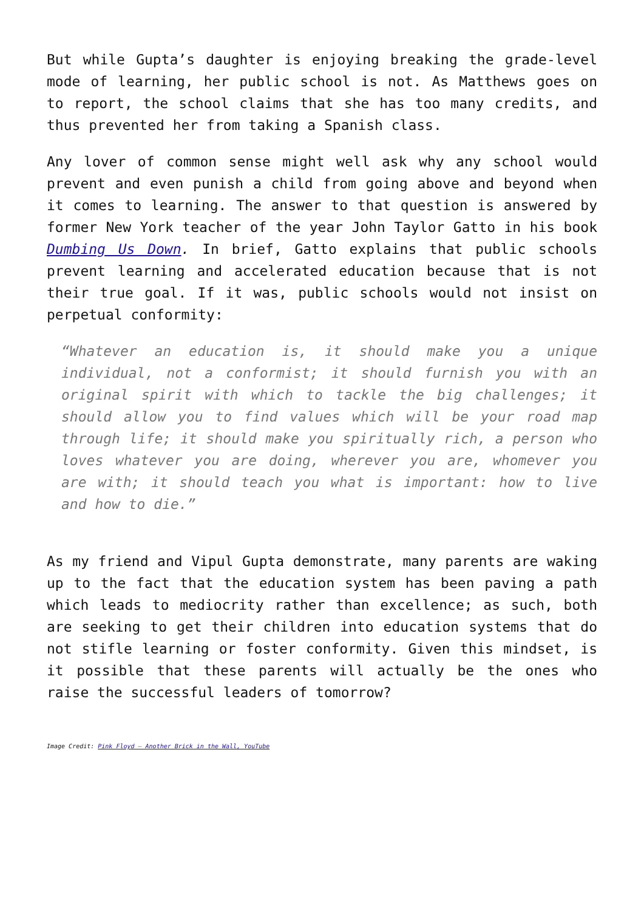But while Gupta’s daughter is enjoying breaking the grade-level mode of learning, her public school is not. As Matthews goes on to report, the school claims that she has too many credits, and thus prevented her from taking a Spanish class.
Any lover of common sense might well ask why any school would prevent and even punish a child from going above and beyond when it comes to learning. The answer to that question is answered by former New York teacher of the year John Taylor Gatto in his book Dumbing Us Down. In brief, Gatto explains that public schools prevent learning and accelerated education because that is not their true goal. If it was, public schools would not insist on perpetual conformity:
“Whatever an education is, it should make you a unique individual, not a conformist; it should furnish you with an original spirit with which to tackle the big challenges; it should allow you to find values which will be your road map through life; it should make you spiritually rich, a person who loves whatever you are doing, wherever you are, whomever you are with; it should teach you what is important: how to live and how to die.”
As my friend and Vipul Gupta demonstrate, many parents are waking up to the fact that the education system has been paving a path which leads to mediocrity rather than excellence; as such, both are seeking to get their children into education systems that do not stifle learning or foster conformity. Given this mindset, is it possible that these parents will actually be the ones who raise the successful leaders of tomorrow?
Image Credit: Pink Floyd – Another Brick in the Wall, YouTube